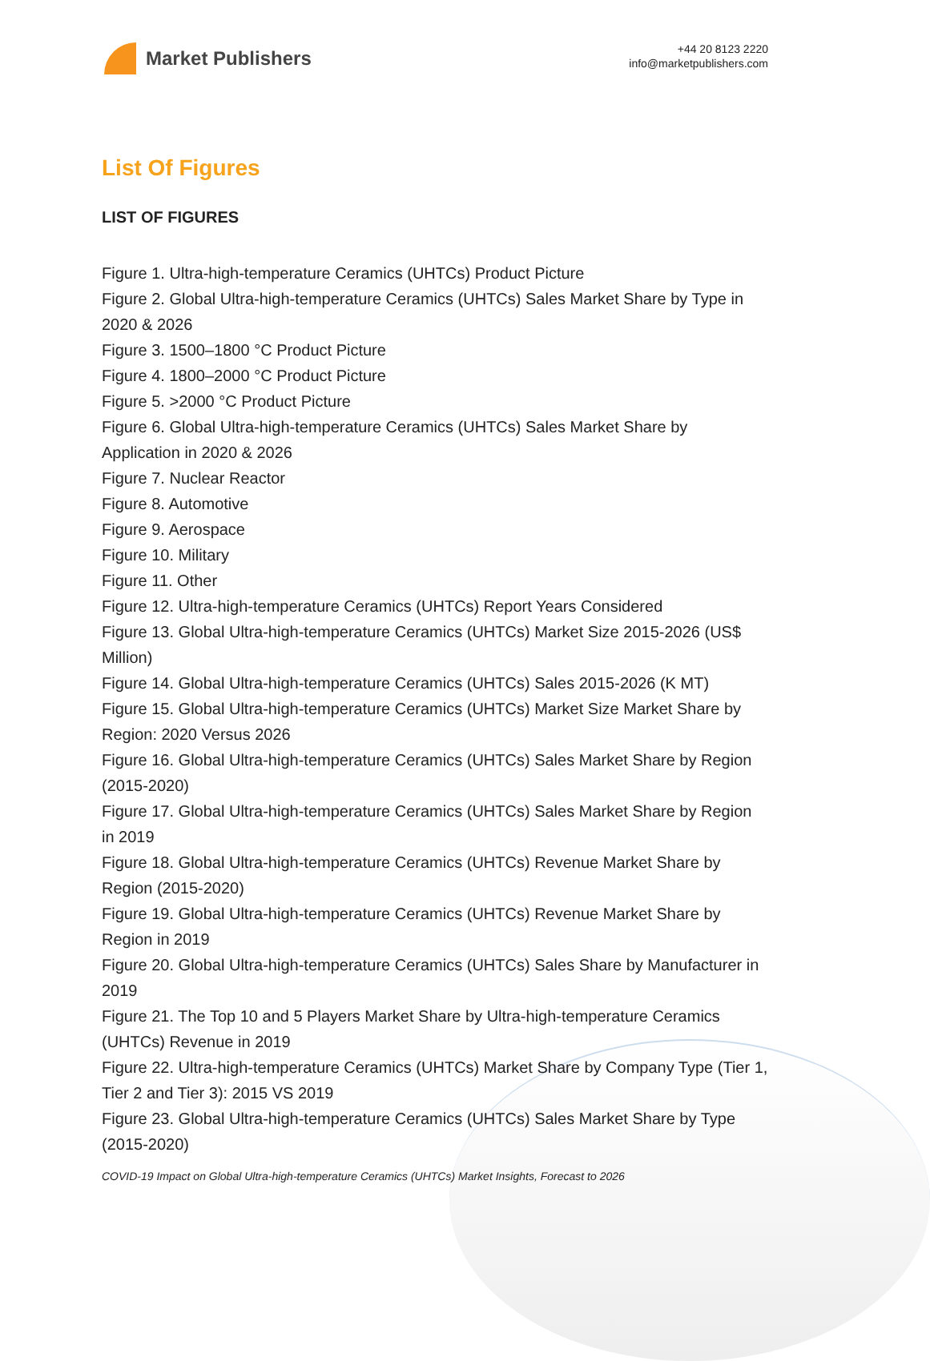Market Publishers
+44 20 8123 2220
info@marketpublishers.com
List Of Figures
LIST OF FIGURES
Figure 1. Ultra-high-temperature Ceramics (UHTCs) Product Picture
Figure 2. Global Ultra-high-temperature Ceramics (UHTCs) Sales Market Share by Type in 2020 & 2026
Figure 3. 1500–1800 °C Product Picture
Figure 4. 1800–2000 °C Product Picture
Figure 5. >2000 °C Product Picture
Figure 6. Global Ultra-high-temperature Ceramics (UHTCs) Sales Market Share by Application in 2020 & 2026
Figure 7. Nuclear Reactor
Figure 8. Automotive
Figure 9. Aerospace
Figure 10. Military
Figure 11. Other
Figure 12. Ultra-high-temperature Ceramics (UHTCs) Report Years Considered
Figure 13. Global Ultra-high-temperature Ceramics (UHTCs) Market Size 2015-2026 (US$ Million)
Figure 14. Global Ultra-high-temperature Ceramics (UHTCs) Sales 2015-2026 (K MT)
Figure 15. Global Ultra-high-temperature Ceramics (UHTCs) Market Size Market Share by Region: 2020 Versus 2026
Figure 16. Global Ultra-high-temperature Ceramics (UHTCs) Sales Market Share by Region (2015-2020)
Figure 17. Global Ultra-high-temperature Ceramics (UHTCs) Sales Market Share by Region in 2019
Figure 18. Global Ultra-high-temperature Ceramics (UHTCs) Revenue Market Share by Region (2015-2020)
Figure 19. Global Ultra-high-temperature Ceramics (UHTCs) Revenue Market Share by Region in 2019
Figure 20. Global Ultra-high-temperature Ceramics (UHTCs) Sales Share by Manufacturer in 2019
Figure 21. The Top 10 and 5 Players Market Share by Ultra-high-temperature Ceramics (UHTCs) Revenue in 2019
Figure 22. Ultra-high-temperature Ceramics (UHTCs) Market Share by Company Type (Tier 1, Tier 2 and Tier 3): 2015 VS 2019
Figure 23. Global Ultra-high-temperature Ceramics (UHTCs) Sales Market Share by Type (2015-2020)
COVID-19 Impact on Global Ultra-high-temperature Ceramics (UHTCs) Market Insights, Forecast to 2026